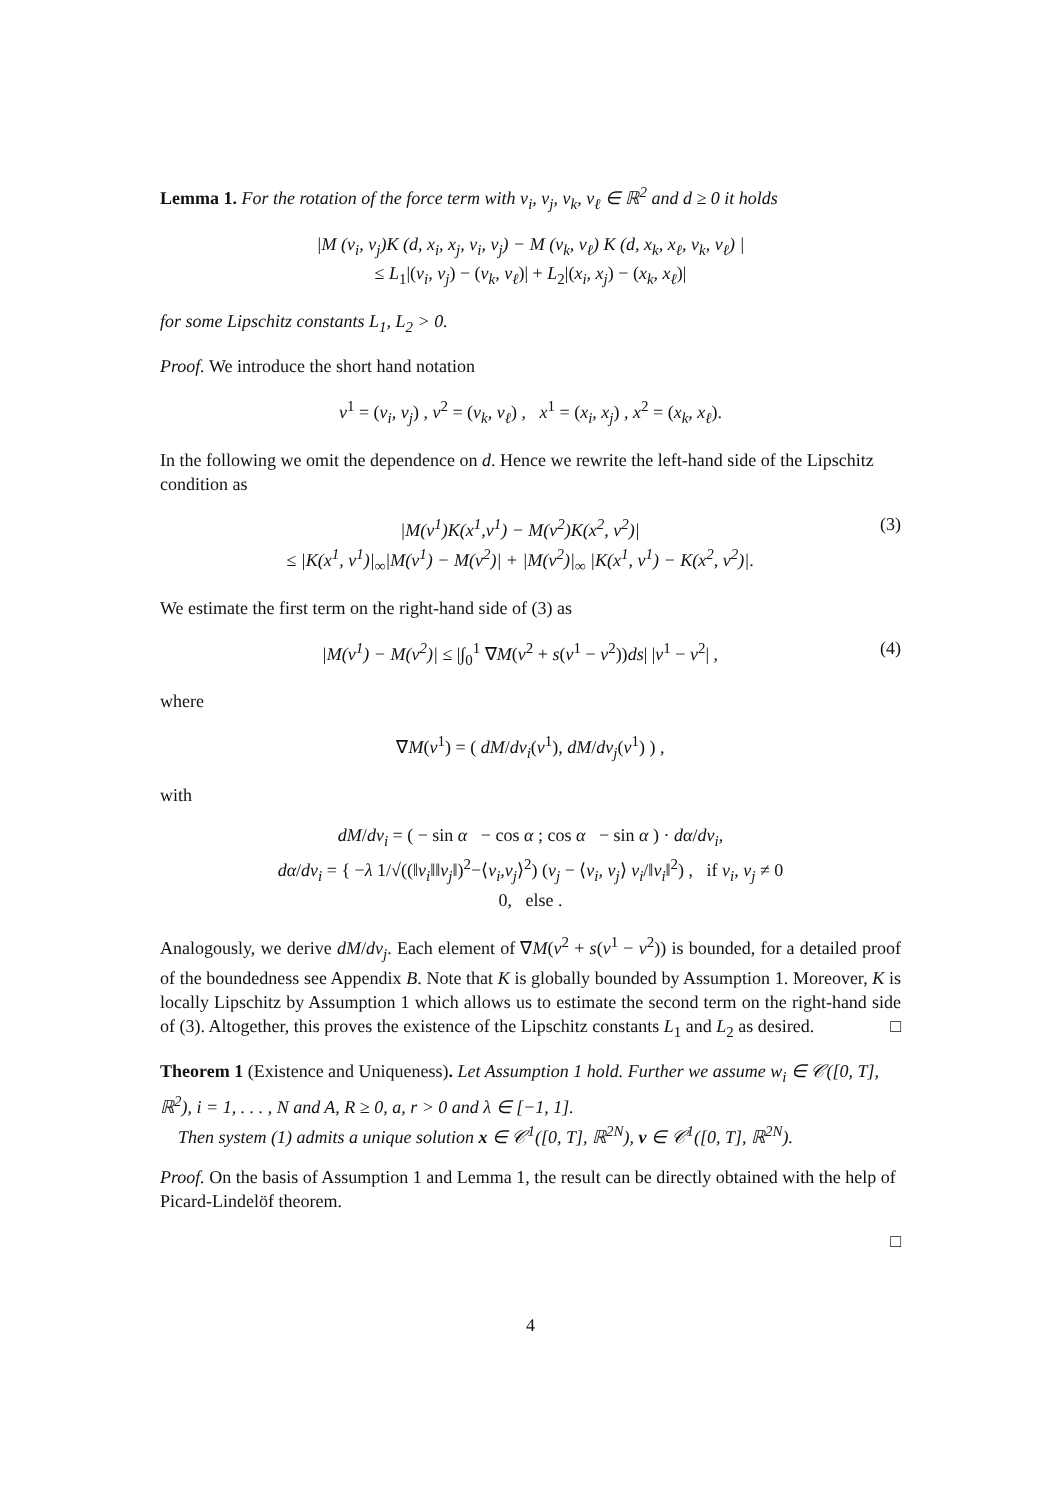Lemma 1. For the rotation of the force term with v<sub>i</sub>, v<sub>j</sub>, v<sub>k</sub>, v<sub>ℓ</sub> ∈ ℝ<sup>2</sup> and d ≥ 0 it holds
|M (v<sub>i</sub>, v<sub>j</sub>)K (d, x<sub>i</sub>, x<sub>j</sub>, v<sub>i</sub>, v<sub>j</sub>) − M (v<sub>k</sub>, v<sub>ℓ</sub>) K (d, x<sub>k</sub>, x<sub>ℓ</sub>, v<sub>k</sub>, v<sub>ℓ</sub>) |
≤ L<sub>1</sub>|(v<sub>i</sub>, v<sub>j</sub>) − (v<sub>k</sub>, v<sub>ℓ</sub>)| + L<sub>2</sub>|(x<sub>i</sub>, x<sub>j</sub>) − (x<sub>k</sub>, x<sub>ℓ</sub>)|
for some Lipschitz constants L<sub>1</sub>, L<sub>2</sub> > 0.
Proof. We introduce the short hand notation
v<sup>1</sup> = (v<sub>i</sub>, v<sub>j</sub>) , v<sup>2</sup> = (v<sub>k</sub>, v<sub>ℓ</sub>) , x<sup>1</sup> = (x<sub>i</sub>, x<sub>j</sub>) , x<sup>2</sup> = (x<sub>k</sub>, x<sub>ℓ</sub>).
In the following we omit the dependence on d. Hence we rewrite the left-hand side of the Lipschitz condition as
|M(v<sup>1</sup>)K(x<sup>1</sup>,v<sup>1</sup>) − M(v<sup>2</sup>)K(x<sup>2</sup>, v<sup>2</sup>)|
≤ |K(x<sup>1</sup>, v<sup>1</sup>)|<sub>∞</sub>|M(v<sup>1</sup>) − M(v<sup>2</sup>)| + |M(v<sup>2</sup>)|<sub>∞</sub> |K(x<sup>1</sup>, v<sup>1</sup>) − K(x<sup>2</sup>, v<sup>2</sup>)|.
(3)
We estimate the first term on the right-hand side of (3) as
|M(v<sup>1</sup>) − M(v<sup>2</sup>)| ≤ |∫<sub>0</sub><sup>1</sup> ∇M(v<sup>2</sup> + s(v<sup>1</sup> − v<sup>2</sup>))ds| |v<sup>1</sup> − v<sup>2</sup>| ,
(4)
where
∇M(v<sup>1</sup>) = ( dM/dv<sub>i</sub>(v<sup>1</sup>), dM/dv<sub>j</sub>(v<sup>1</sup>) ) ,
with
dM/dv<sub>i</sub> = ( − sin α − cos α ; cos α − sin α ) · dα/dv<sub>i</sub>,
dα/dv<sub>i</sub> = { −λ 1/√((‖v<sub>i</sub>‖‖v<sub>j</sub>‖)<sup>2</sup>−⟨v<sub>i</sub>,v<sub>j</sub>⟩<sup>2</sup>) (v<sub>j</sub> − ⟨v<sub>i</sub>, v<sub>j</sub>⟩ v<sub>i</sub>/‖v<sub>i</sub>‖<sup>2</sup>) , if v<sub>i</sub>, v<sub>j</sub> ≠ 0
0, else .
Analogously, we derive dM/dv<sub>j</sub>. Each element of ∇M(v<sup>2</sup> + s(v<sup>1</sup> − v<sup>2</sup>)) is bounded, for a detailed proof of the boundedness see Appendix B. Note that K is globally bounded by Assumption 1. Moreover, K is locally Lipschitz by Assumption 1 which allows us to estimate the second term on the right-hand side of (3). Altogether, this proves the existence of the Lipschitz constants L<sub>1</sub> and L<sub>2</sub> as desired. □
Theorem 1 (Existence and Uniqueness). Let Assumption 1 hold. Further we assume w<sub>i</sub> ∈ 𝒞([0, T], ℝ<sup>2</sup>), i = 1, . . . , N and A, R ≥ 0, a, r > 0 and λ ∈ [−1, 1].
Then system (1) admits a unique solution x ∈ 𝒞<sup>1</sup>([0, T], ℝ<sup>2N</sup>), v ∈ 𝒞<sup>1</sup>([0, T], ℝ<sup>2N</sup>).
Proof. On the basis of Assumption 1 and Lemma 1, the result can be directly obtained with the help of Picard-Lindelöf theorem.
□
4